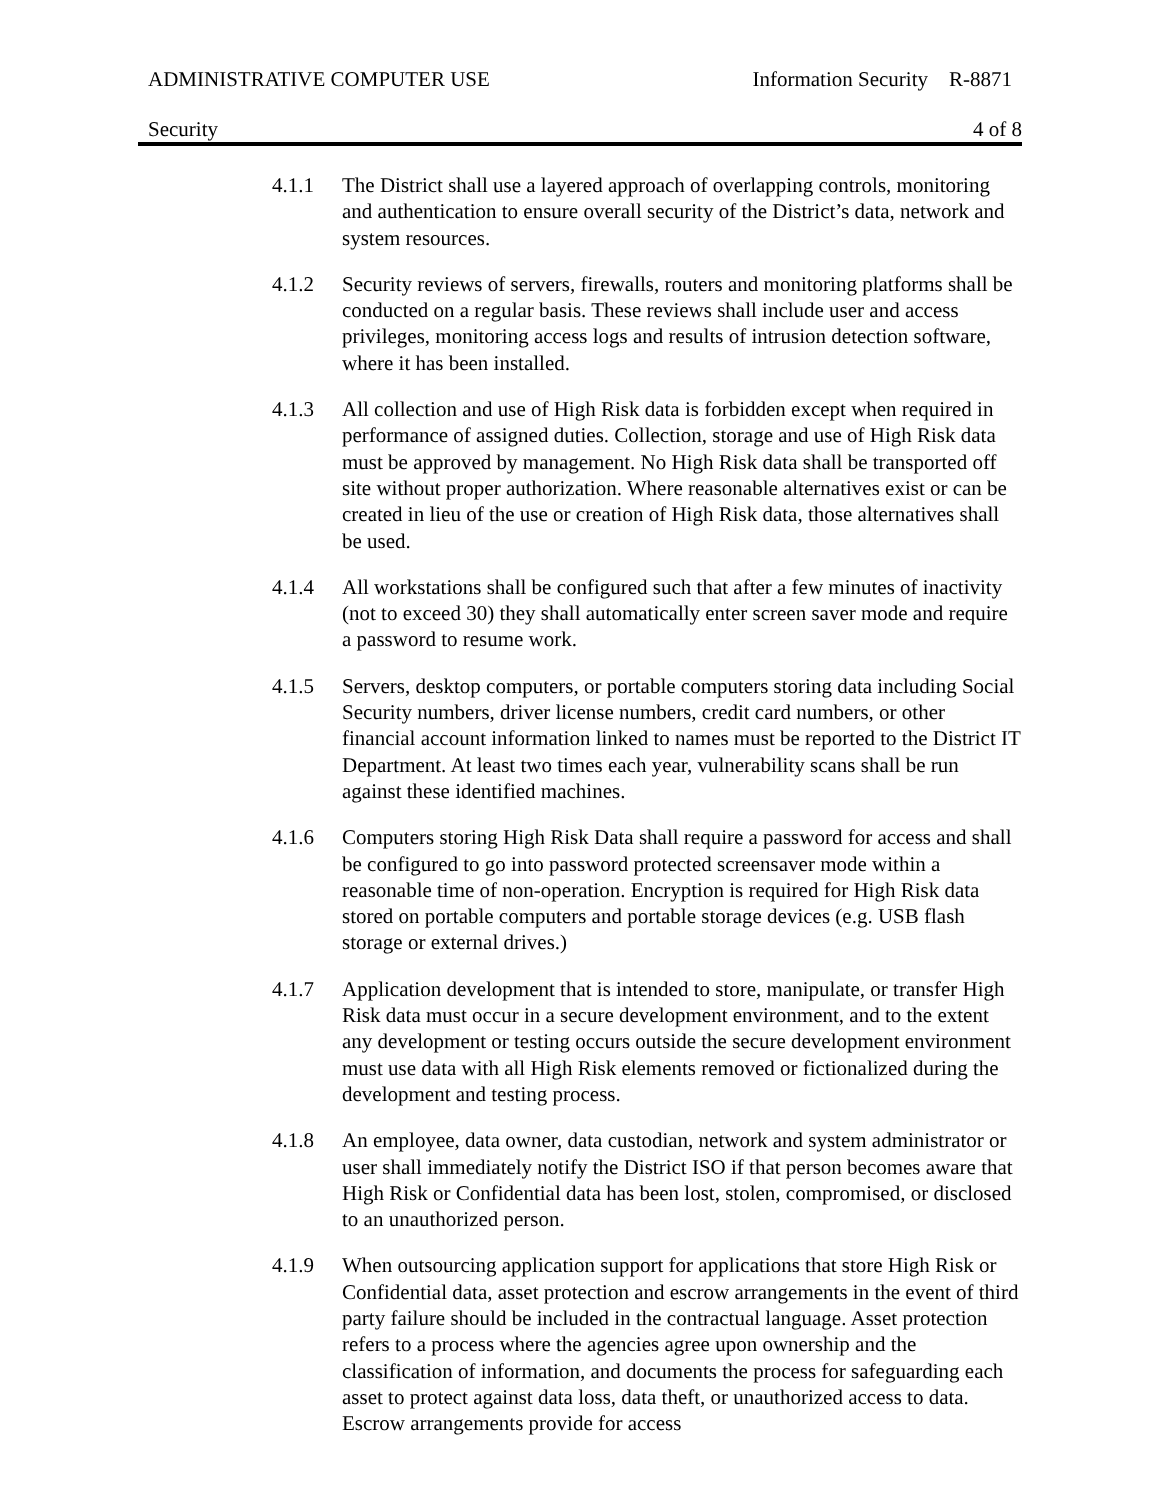ADMINISTRATIVE COMPUTER USE Information Security R-8871
Security 4 of 8
4.1.1 The District shall use a layered approach of overlapping controls, monitoring and authentication to ensure overall security of the District’s data, network and system resources.
4.1.2 Security reviews of servers, firewalls, routers and monitoring platforms shall be conducted on a regular basis. These reviews shall include user and access privileges, monitoring access logs and results of intrusion detection software, where it has been installed.
4.1.3 All collection and use of High Risk data is forbidden except when required in performance of assigned duties. Collection, storage and use of High Risk data must be approved by management. No High Risk data shall be transported off site without proper authorization. Where reasonable alternatives exist or can be created in lieu of the use or creation of High Risk data, those alternatives shall be used.
4.1.4 All workstations shall be configured such that after a few minutes of inactivity (not to exceed 30) they shall automatically enter screen saver mode and require a password to resume work.
4.1.5 Servers, desktop computers, or portable computers storing data including Social Security numbers, driver license numbers, credit card numbers, or other financial account information linked to names must be reported to the District IT Department. At least two times each year, vulnerability scans shall be run against these identified machines.
4.1.6 Computers storing High Risk Data shall require a password for access and shall be configured to go into password protected screensaver mode within a reasonable time of non-operation. Encryption is required for High Risk data stored on portable computers and portable storage devices (e.g. USB flash storage or external drives.)
4.1.7 Application development that is intended to store, manipulate, or transfer High Risk data must occur in a secure development environment, and to the extent any development or testing occurs outside the secure development environment must use data with all High Risk elements removed or fictionalized during the development and testing process.
4.1.8 An employee, data owner, data custodian, network and system administrator or user shall immediately notify the District ISO if that person becomes aware that High Risk or Confidential data has been lost, stolen, compromised, or disclosed to an unauthorized person.
4.1.9 When outsourcing application support for applications that store High Risk or Confidential data, asset protection and escrow arrangements in the event of third party failure should be included in the contractual language. Asset protection refers to a process where the agencies agree upon ownership and the classification of information, and documents the process for safeguarding each asset to protect against data loss, data theft, or unauthorized access to data. Escrow arrangements provide for access